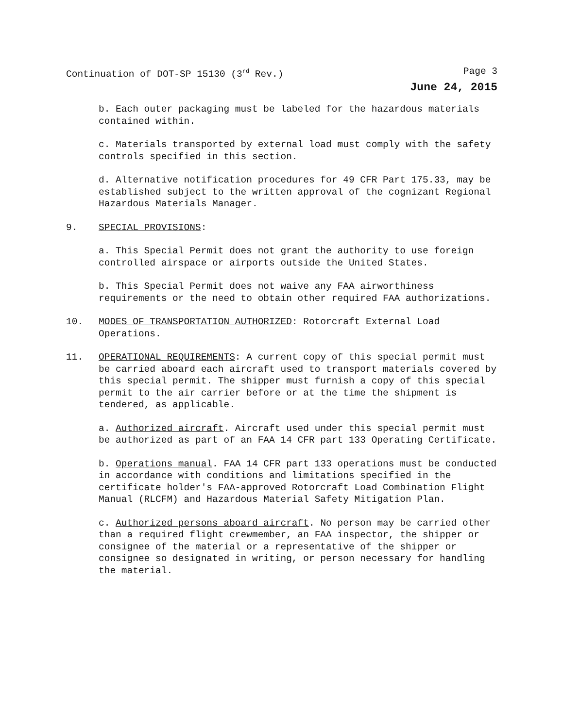Continuation of DOT-SP 15130 (3<sup>rd</sup> Rev.) Page 3
June 24, 2015
b. Each outer packaging must be labeled for the hazardous materials contained within.
c. Materials transported by external load must comply with the safety controls specified in this section.
d. Alternative notification procedures for 49 CFR Part 175.33, may be established subject to the written approval of the cognizant Regional Hazardous Materials Manager.
9. SPECIAL PROVISIONS:
a. This Special Permit does not grant the authority to use foreign controlled airspace or airports outside the United States.
b. This Special Permit does not waive any FAA airworthiness requirements or the need to obtain other required FAA authorizations.
10. MODES OF TRANSPORTATION AUTHORIZED: Rotorcraft External Load Operations.
11. OPERATIONAL REQUIREMENTS: A current copy of this special permit must be carried aboard each aircraft used to transport materials covered by this special permit. The shipper must furnish a copy of this special permit to the air carrier before or at the time the shipment is tendered, as applicable.
a. Authorized aircraft. Aircraft used under this special permit must be authorized as part of an FAA 14 CFR part 133 Operating Certificate.
b. Operations manual. FAA 14 CFR part 133 operations must be conducted in accordance with conditions and limitations specified in the certificate holder's FAA-approved Rotorcraft Load Combination Flight Manual (RLCFM) and Hazardous Material Safety Mitigation Plan.
c. Authorized persons aboard aircraft. No person may be carried other than a required flight crewmember, an FAA inspector, the shipper or consignee of the material or a representative of the shipper or consignee so designated in writing, or person necessary for handling the material.